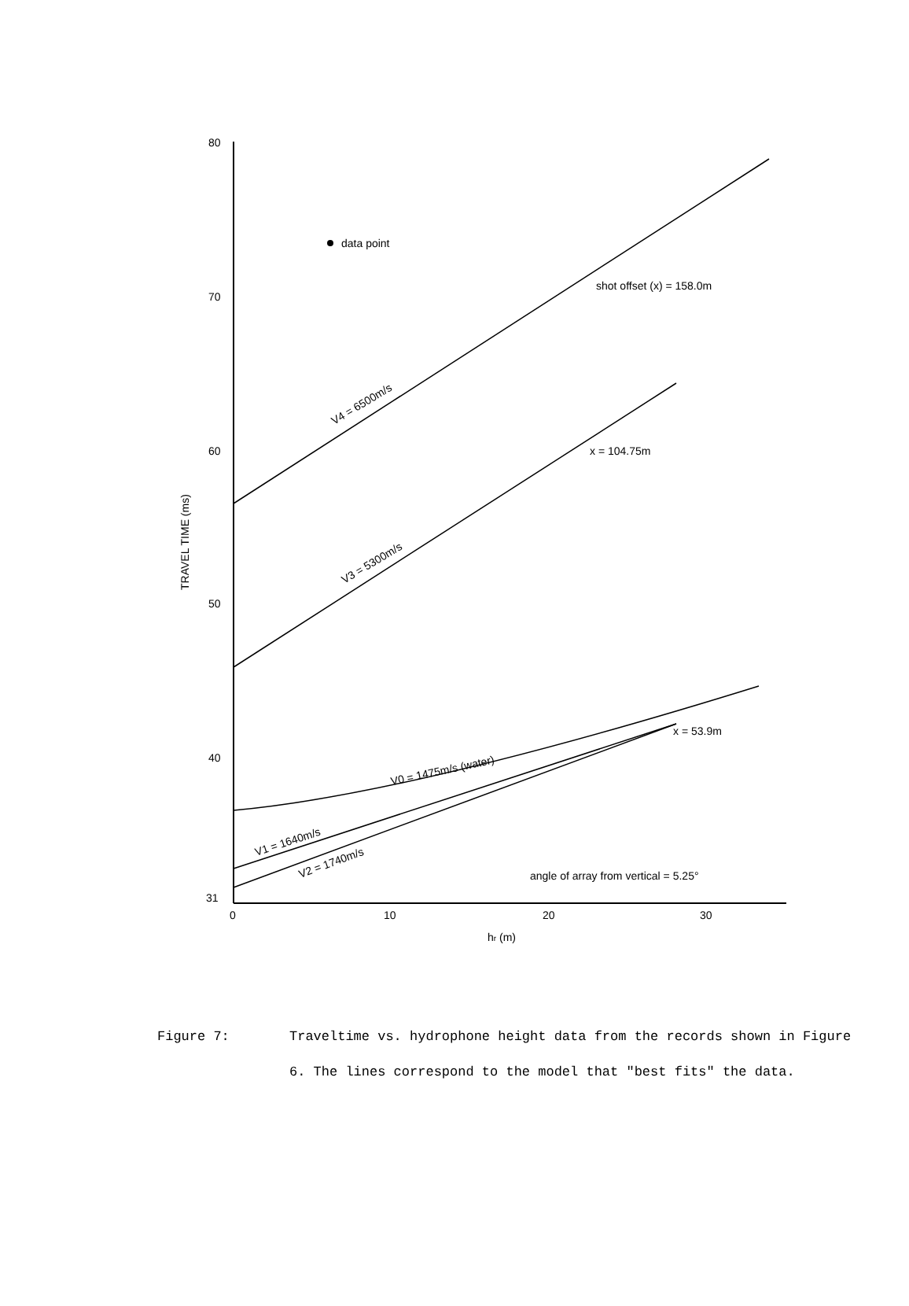80
70
60
50
40
31
0
10
20
30
hr (m)
TRAVEL TIME (ms)
data point
shot offset (x) = 158.0m
x = 104.75m
x = 53.9m
angle of array from vertical = 5.25°
V4 = 6500m/s
V3 = 5300m/s
V0 = 1475m/s (water)
V1 = 1640m/s
V2 = 1740m/s
Figure 7: Traveltime vs. hydrophone height data from the records shown in Figure 6. The lines correspond to the model that "best fits" the data.